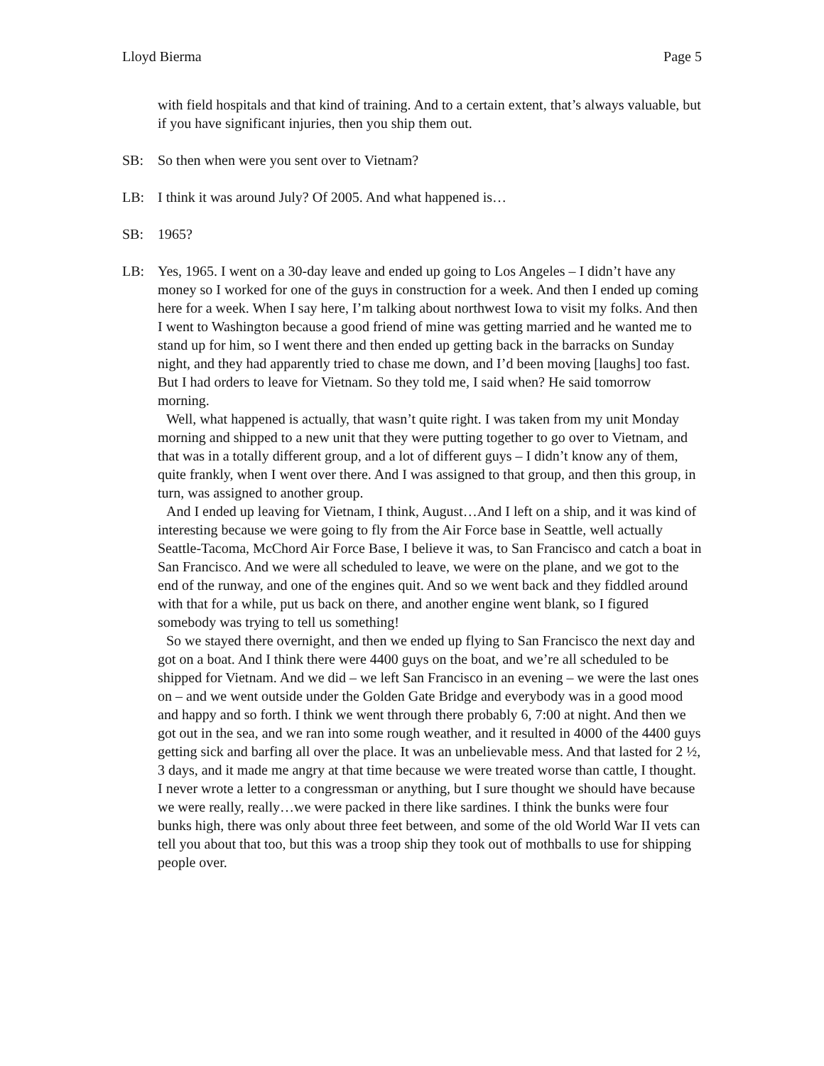Lloyd Bierma Page 5
with field hospitals and that kind of training. And to a certain extent, that’s always valuable, but if you have significant injuries, then you ship them out.
SB: So then when were you sent over to Vietnam?
LB: I think it was around July? Of 2005. And what happened is…
SB: 1965?
LB: Yes, 1965. I went on a 30-day leave and ended up going to Los Angeles – I didn’t have any money so I worked for one of the guys in construction for a week. And then I ended up coming here for a week. When I say here, I’m talking about northwest Iowa to visit my folks. And then I went to Washington because a good friend of mine was getting married and he wanted me to stand up for him, so I went there and then ended up getting back in the barracks on Sunday night, and they had apparently tried to chase me down, and I’d been moving [laughs] too fast. But I had orders to leave for Vietnam. So they told me, I said when? He said tomorrow morning.
Well, what happened is actually, that wasn’t quite right. I was taken from my unit Monday morning and shipped to a new unit that they were putting together to go over to Vietnam, and that was in a totally different group, and a lot of different guys – I didn’t know any of them, quite frankly, when I went over there. And I was assigned to that group, and then this group, in turn, was assigned to another group.
And I ended up leaving for Vietnam, I think, August…And I left on a ship, and it was kind of interesting because we were going to fly from the Air Force base in Seattle, well actually Seattle-Tacoma, McChord Air Force Base, I believe it was, to San Francisco and catch a boat in San Francisco. And we were all scheduled to leave, we were on the plane, and we got to the end of the runway, and one of the engines quit. And so we went back and they fiddled around with that for a while, put us back on there, and another engine went blank, so I figured somebody was trying to tell us something!
So we stayed there overnight, and then we ended up flying to San Francisco the next day and got on a boat. And I think there were 4400 guys on the boat, and we’re all scheduled to be shipped for Vietnam. And we did – we left San Francisco in an evening – we were the last ones on – and we went outside under the Golden Gate Bridge and everybody was in a good mood and happy and so forth. I think we went through there probably 6, 7:00 at night. And then we got out in the sea, and we ran into some rough weather, and it resulted in 4000 of the 4400 guys getting sick and barfing all over the place. It was an unbelievable mess. And that lasted for 2 ½, 3 days, and it made me angry at that time because we were treated worse than cattle, I thought. I never wrote a letter to a congressman or anything, but I sure thought we should have because we were really, really…we were packed in there like sardines. I think the bunks were four bunks high, there was only about three feet between, and some of the old World War II vets can tell you about that too, but this was a troop ship they took out of mothballs to use for shipping people over.